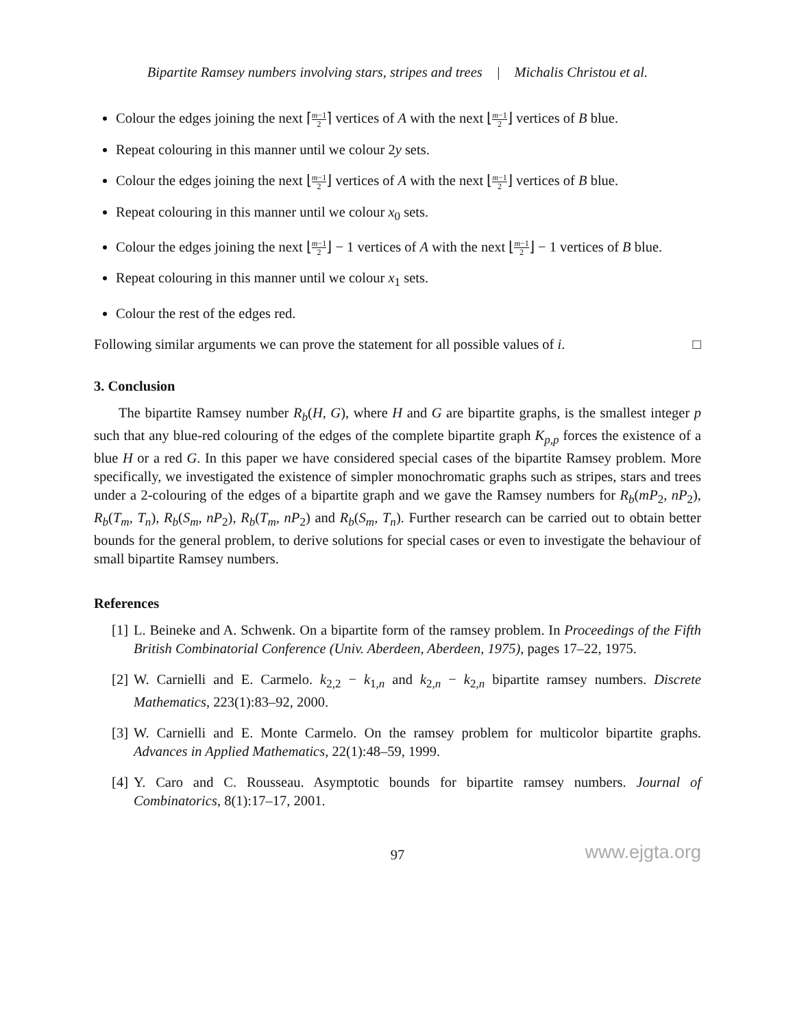Bipartite Ramsey numbers involving stars, stripes and trees | Michalis Christou et al.
Colour the edges joining the next ⌈m−1 2⌉ vertices of A with the next ⌊m−1 2⌋ vertices of B blue.
Repeat colouring in this manner until we colour 2y sets.
Colour the edges joining the next ⌊m−1 2⌋ vertices of A with the next ⌊m−1 2⌋ vertices of B blue.
Repeat colouring in this manner until we colour x<sub>0</sub> sets.
Colour the edges joining the next ⌊m−1 2⌋ − 1 vertices of A with the next ⌊m−1 2⌋ − 1 vertices of B blue.
Repeat colouring in this manner until we colour x<sub>1</sub> sets.
Colour the rest of the edges red.
Following similar arguments we can prove the statement for all possible values of i. □
3. Conclusion
The bipartite Ramsey number R<sub>b</sub>(H, G), where H and G are bipartite graphs, is the smallest integer p such that any blue-red colouring of the edges of the complete bipartite graph K<sub>p,p</sub> forces the existence of a blue H or a red G. In this paper we have considered special cases of the bipartite Ramsey problem. More specifically, we investigated the existence of simpler monochromatic graphs such as stripes, stars and trees under a 2-colouring of the edges of a bipartite graph and we gave the Ramsey numbers for R<sub>b</sub>(mP<sub>2</sub>, nP<sub>2</sub>), R<sub>b</sub>(T<sub>m</sub>, T<sub>n</sub>), R<sub>b</sub>(S<sub>m</sub>, nP<sub>2</sub>), R<sub>b</sub>(T<sub>m</sub>, nP<sub>2</sub>) and R<sub>b</sub>(S<sub>m</sub>, T<sub>n</sub>). Further research can be carried out to obtain better bounds for the general problem, to derive solutions for special cases or even to investigate the behaviour of small bipartite Ramsey numbers.
References
[1] L. Beineke and A. Schwenk. On a bipartite form of the ramsey problem. In Proceedings of the Fifth British Combinatorial Conference (Univ. Aberdeen, Aberdeen, 1975), pages 17–22, 1975.
[2] W. Carnielli and E. Carmelo. k<sub>2,2</sub> − k<sub>1,n</sub> and k<sub>2,n</sub> − k<sub>2,n</sub> bipartite ramsey numbers. Discrete Mathematics, 223(1):83–92, 2000.
[3] W. Carnielli and E. Monte Carmelo. On the ramsey problem for multicolor bipartite graphs. Advances in Applied Mathematics, 22(1):48–59, 1999.
[4] Y. Caro and C. Rousseau. Asymptotic bounds for bipartite ramsey numbers. Journal of Combinatorics, 8(1):17–17, 2001.
97 www.ejgta.org